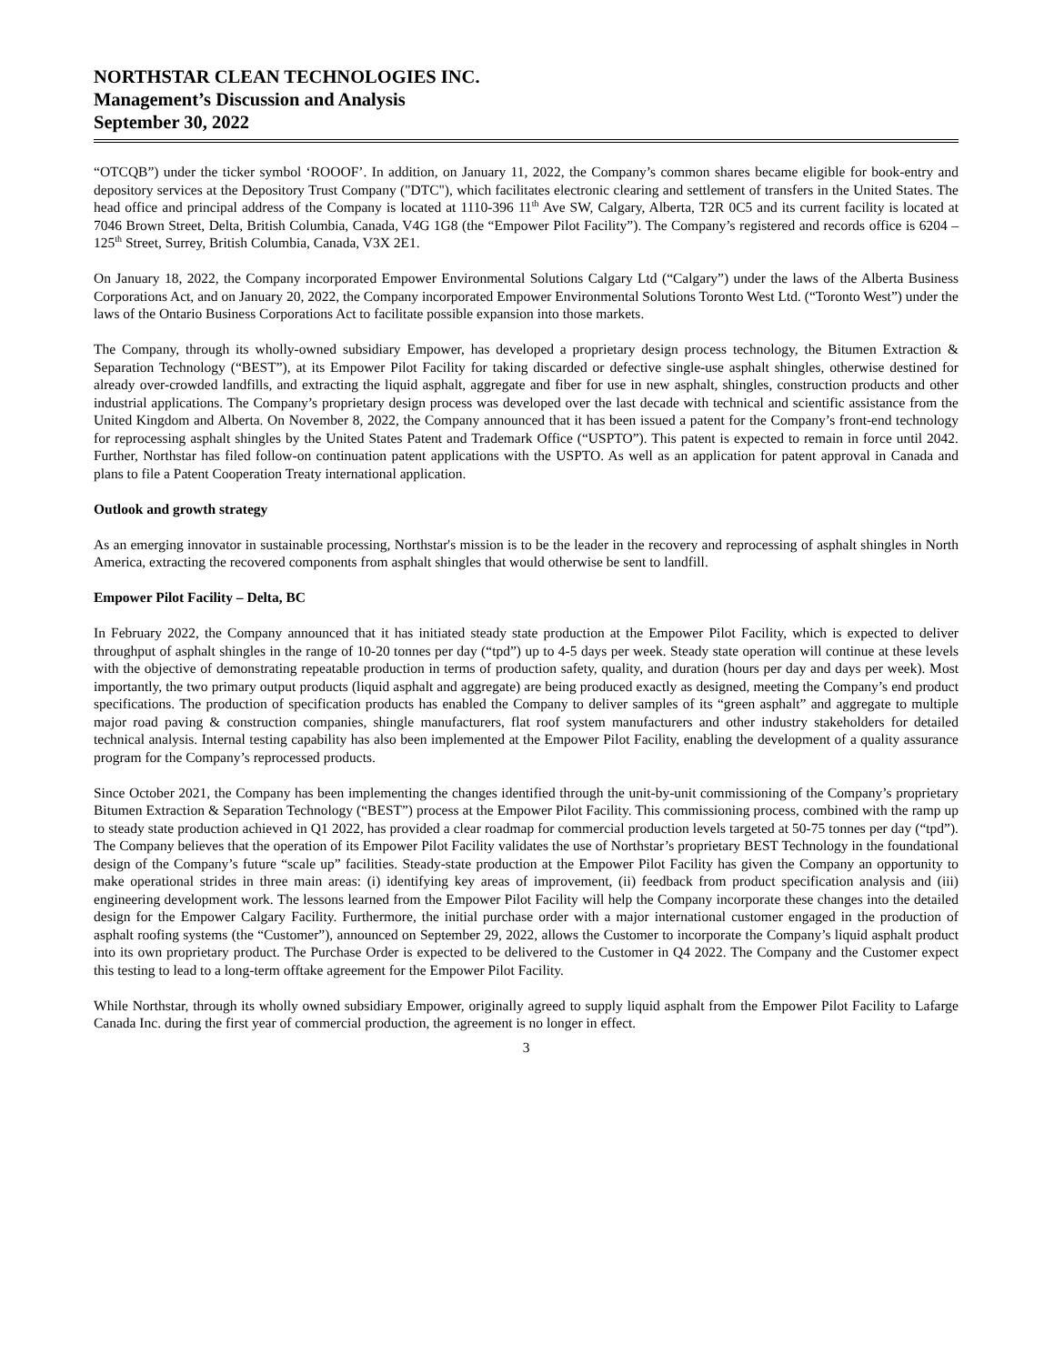NORTHSTAR CLEAN TECHNOLOGIES INC.
Management’s Discussion and Analysis
September 30, 2022
“OTCQB”) under the ticker symbol ‘ROOOF’. In addition, on January 11, 2022, the Company’s common shares became eligible for book-entry and depository services at the Depository Trust Company ("DTC"), which facilitates electronic clearing and settlement of transfers in the United States. The head office and principal address of the Company is located at 1110-396 11<sup>th</sup> Ave SW, Calgary, Alberta, T2R 0C5 and its current facility is located at 7046 Brown Street, Delta, British Columbia, Canada, V4G 1G8 (the “Empower Pilot Facility”). The Company’s registered and records office is 6204 – 125<sup>th</sup> Street, Surrey, British Columbia, Canada, V3X 2E1.
On January 18, 2022, the Company incorporated Empower Environmental Solutions Calgary Ltd (“Calgary”) under the laws of the Alberta Business Corporations Act, and on January 20, 2022, the Company incorporated Empower Environmental Solutions Toronto West Ltd. (“Toronto West”) under the laws of the Ontario Business Corporations Act to facilitate possible expansion into those markets.
The Company, through its wholly-owned subsidiary Empower, has developed a proprietary design process technology, the Bitumen Extraction & Separation Technology (“BEST”), at its Empower Pilot Facility for taking discarded or defective single-use asphalt shingles, otherwise destined for already over-crowded landfills, and extracting the liquid asphalt, aggregate and fiber for use in new asphalt, shingles, construction products and other industrial applications. The Company’s proprietary design process was developed over the last decade with technical and scientific assistance from the United Kingdom and Alberta. On November 8, 2022, the Company announced that it has been issued a patent for the Company’s front-end technology for reprocessing asphalt shingles by the United States Patent and Trademark Office (“USPTO”). This patent is expected to remain in force until 2042. Further, Northstar has filed follow-on continuation patent applications with the USPTO. As well as an application for patent approval in Canada and plans to file a Patent Cooperation Treaty international application.
Outlook and growth strategy
As an emerging innovator in sustainable processing, Northstar's mission is to be the leader in the recovery and reprocessing of asphalt shingles in North America, extracting the recovered components from asphalt shingles that would otherwise be sent to landfill.
Empower Pilot Facility – Delta, BC
In February 2022, the Company announced that it has initiated steady state production at the Empower Pilot Facility, which is expected to deliver throughput of asphalt shingles in the range of 10-20 tonnes per day (“tpd”) up to 4-5 days per week. Steady state operation will continue at these levels with the objective of demonstrating repeatable production in terms of production safety, quality, and duration (hours per day and days per week). Most importantly, the two primary output products (liquid asphalt and aggregate) are being produced exactly as designed, meeting the Company’s end product specifications. The production of specification products has enabled the Company to deliver samples of its “green asphalt” and aggregate to multiple major road paving & construction companies, shingle manufacturers, flat roof system manufacturers and other industry stakeholders for detailed technical analysis. Internal testing capability has also been implemented at the Empower Pilot Facility, enabling the development of a quality assurance program for the Company’s reprocessed products.
Since October 2021, the Company has been implementing the changes identified through the unit-by-unit commissioning of the Company’s proprietary Bitumen Extraction & Separation Technology (“BEST”) process at the Empower Pilot Facility. This commissioning process, combined with the ramp up to steady state production achieved in Q1 2022, has provided a clear roadmap for commercial production levels targeted at 50-75 tonnes per day (“tpd”). The Company believes that the operation of its Empower Pilot Facility validates the use of Northstar’s proprietary BEST Technology in the foundational design of the Company’s future “scale up” facilities. Steady-state production at the Empower Pilot Facility has given the Company an opportunity to make operational strides in three main areas: (i) identifying key areas of improvement, (ii) feedback from product specification analysis and (iii) engineering development work. The lessons learned from the Empower Pilot Facility will help the Company incorporate these changes into the detailed design for the Empower Calgary Facility. Furthermore, the initial purchase order with a major international customer engaged in the production of asphalt roofing systems (the “Customer”), announced on September 29, 2022, allows the Customer to incorporate the Company’s liquid asphalt product into its own proprietary product. The Purchase Order is expected to be delivered to the Customer in Q4 2022. The Company and the Customer expect this testing to lead to a long-term offtake agreement for the Empower Pilot Facility.
While Northstar, through its wholly owned subsidiary Empower, originally agreed to supply liquid asphalt from the Empower Pilot Facility to Lafarge Canada Inc. during the first year of commercial production, the agreement is no longer in effect.
3